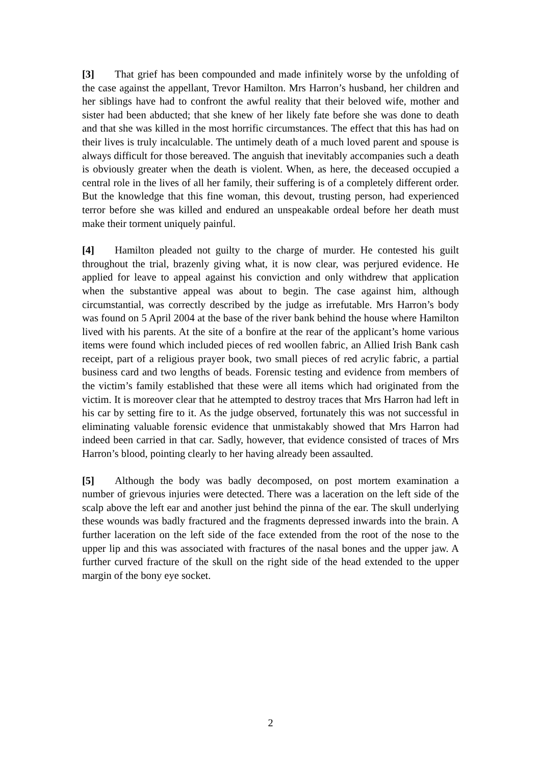[3] That grief has been compounded and made infinitely worse by the unfolding of the case against the appellant, Trevor Hamilton. Mrs Harron’s husband, her children and her siblings have had to confront the awful reality that their beloved wife, mother and sister had been abducted; that she knew of her likely fate before she was done to death and that she was killed in the most horrific circumstances. The effect that this has had on their lives is truly incalculable. The untimely death of a much loved parent and spouse is always difficult for those bereaved. The anguish that inevitably accompanies such a death is obviously greater when the death is violent. When, as here, the deceased occupied a central role in the lives of all her family, their suffering is of a completely different order. But the knowledge that this fine woman, this devout, trusting person, had experienced terror before she was killed and endured an unspeakable ordeal before her death must make their torment uniquely painful.
[4] Hamilton pleaded not guilty to the charge of murder. He contested his guilt throughout the trial, brazenly giving what, it is now clear, was perjured evidence. He applied for leave to appeal against his conviction and only withdrew that application when the substantive appeal was about to begin. The case against him, although circumstantial, was correctly described by the judge as irrefutable. Mrs Harron’s body was found on 5 April 2004 at the base of the river bank behind the house where Hamilton lived with his parents. At the site of a bonfire at the rear of the applicant’s home various items were found which included pieces of red woollen fabric, an Allied Irish Bank cash receipt, part of a religious prayer book, two small pieces of red acrylic fabric, a partial business card and two lengths of beads. Forensic testing and evidence from members of the victim’s family established that these were all items which had originated from the victim. It is moreover clear that he attempted to destroy traces that Mrs Harron had left in his car by setting fire to it. As the judge observed, fortunately this was not successful in eliminating valuable forensic evidence that unmistakably showed that Mrs Harron had indeed been carried in that car. Sadly, however, that evidence consisted of traces of Mrs Harron’s blood, pointing clearly to her having already been assaulted.
[5] Although the body was badly decomposed, on post mortem examination a number of grievous injuries were detected. There was a laceration on the left side of the scalp above the left ear and another just behind the pinna of the ear. The skull underlying these wounds was badly fractured and the fragments depressed inwards into the brain. A further laceration on the left side of the face extended from the root of the nose to the upper lip and this was associated with fractures of the nasal bones and the upper jaw. A further curved fracture of the skull on the right side of the head extended to the upper margin of the bony eye socket.
2